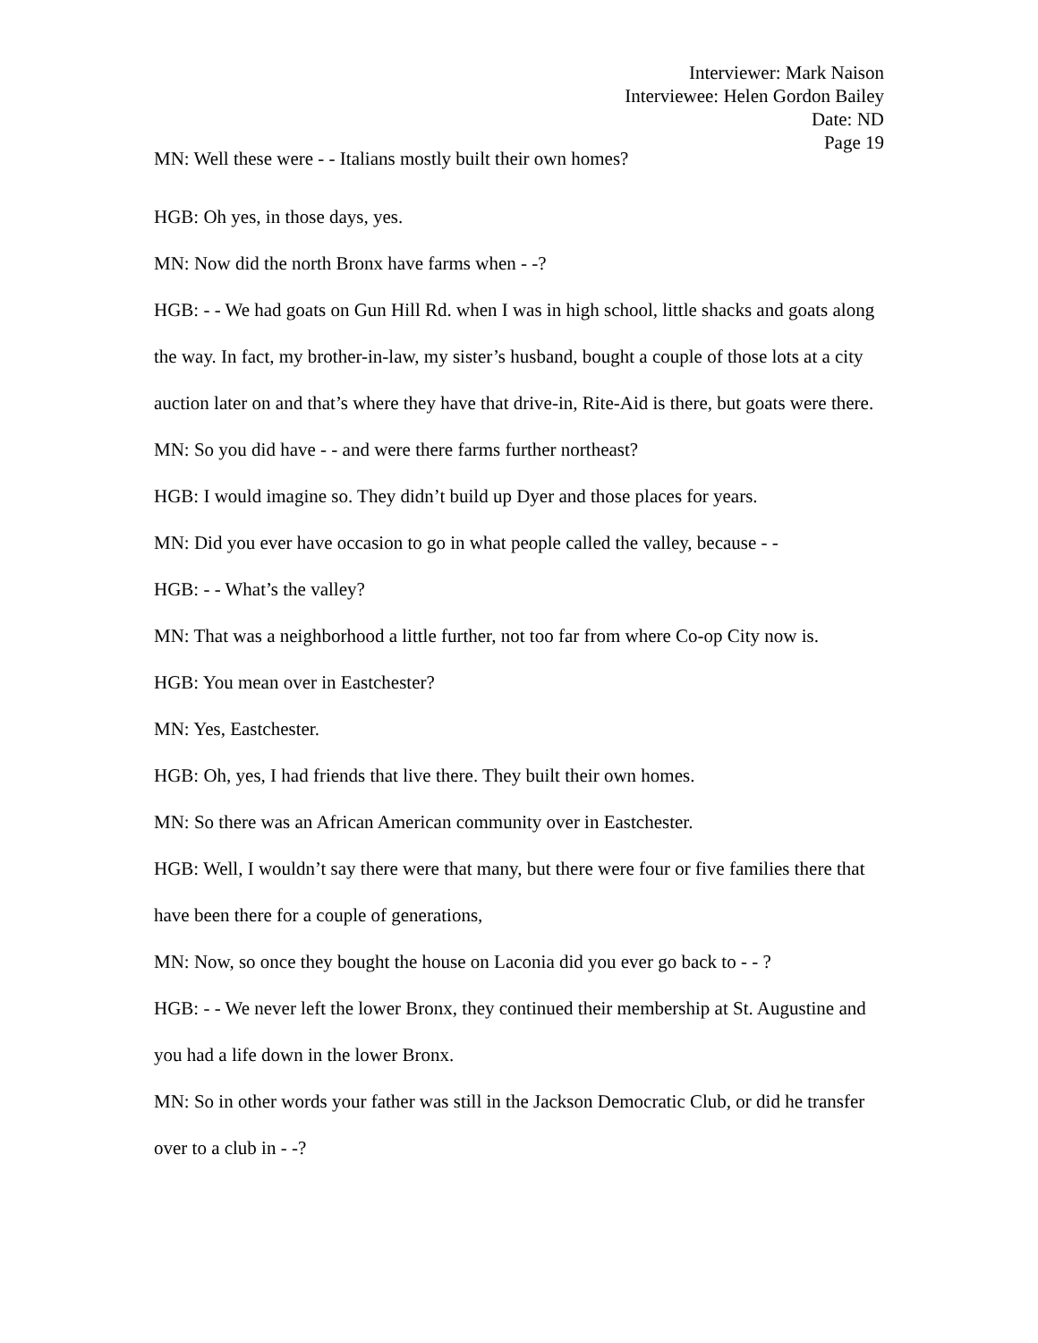Interviewer: Mark Naison
Interviewee: Helen Gordon Bailey
Date: ND
Page 19
MN: Well these were - - Italians mostly built their own homes?
HGB: Oh yes, in those days, yes.
MN: Now did the north Bronx have farms when - -?
HGB: - - We had goats on Gun Hill Rd. when I was in high school, little shacks and goats along the way. In fact, my brother-in-law, my sister’s husband, bought a couple of those lots at a city auction later on and that’s where they have that drive-in, Rite-Aid is there, but goats were there.
MN: So you did have - - and were there farms further northeast?
HGB: I would imagine so. They didn’t build up Dyer and those places for years.
MN: Did you ever have occasion to go in what people called the valley, because - -
HGB: - - What’s the valley?
MN: That was a neighborhood a little further, not too far from where Co-op City now is.
HGB: You mean over in Eastchester?
MN: Yes, Eastchester.
HGB: Oh, yes, I had friends that live there. They built their own homes.
MN: So there was an African American community over in Eastchester.
HGB: Well, I wouldn’t say there were that many, but there were four or five families there that have been there for a couple of generations,
MN: Now, so once they bought the house on Laconia did you ever go back to - - ?
HGB: - - We never left the lower Bronx, they continued their membership at St. Augustine and you had a life down in the lower Bronx.
MN: So in other words your father was still in the Jackson Democratic Club, or did he transfer over to a club in - -?